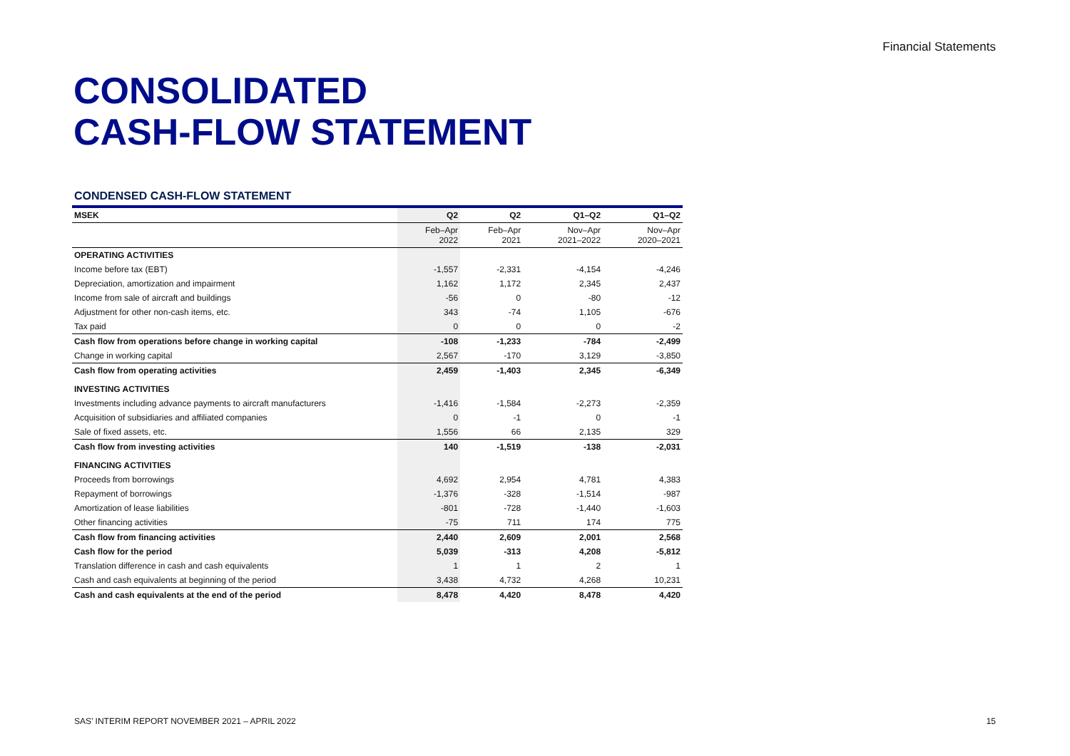Financial Statements
CONSOLIDATED
CASH-FLOW STATEMENT
CONDENSED CASH-FLOW STATEMENT
| MSEK | Q2 | Q2 | Q1–Q2 | Q1–Q2 |
| --- | --- | --- | --- | --- |
| | Feb–Apr 2022 | Feb–Apr 2021 | Nov–Apr 2021–2022 | Nov–Apr 2020–2021 |
| OPERATING ACTIVITIES | | | | |
| Income before tax (EBT) | -1,557 | -2,331 | -4,154 | -4,246 |
| Depreciation, amortization and impairment | 1,162 | 1,172 | 2,345 | 2,437 |
| Income from sale of aircraft and buildings | -56 | 0 | -80 | -12 |
| Adjustment for other non-cash items, etc. | 343 | -74 | 1,105 | -676 |
| Tax paid | 0 | 0 | 0 | -2 |
| Cash flow from operations before change in working capital | -108 | -1,233 | -784 | -2,499 |
| Change in working capital | 2,567 | -170 | 3,129 | -3,850 |
| Cash flow from operating activities | 2,459 | -1,403 | 2,345 | -6,349 |
| INVESTING ACTIVITIES | | | | |
| Investments including advance payments to aircraft manufacturers | -1,416 | -1,584 | -2,273 | -2,359 |
| Acquisition of subsidiaries and affiliated companies | 0 | -1 | 0 | -1 |
| Sale of fixed assets, etc. | 1,556 | 66 | 2,135 | 329 |
| Cash flow from investing activities | 140 | -1,519 | -138 | -2,031 |
| FINANCING ACTIVITIES | | | | |
| Proceeds from borrowings | 4,692 | 2,954 | 4,781 | 4,383 |
| Repayment of borrowings | -1,376 | -328 | -1,514 | -987 |
| Amortization of lease liabilities | -801 | -728 | -1,440 | -1,603 |
| Other financing activities | -75 | 711 | 174 | 775 |
| Cash flow from financing activities | 2,440 | 2,609 | 2,001 | 2,568 |
| Cash flow for the period | 5,039 | -313 | 4,208 | -5,812 |
| Translation difference in cash and cash equivalents | 1 | 1 | 2 | 1 |
| Cash and cash equivalents at beginning of the period | 3,438 | 4,732 | 4,268 | 10,231 |
| Cash and cash equivalents at the end of the period | 8,478 | 4,420 | 8,478 | 4,420 |
SAS’ INTERIM REPORT NOVEMBER 2021 – APRIL 2022 15